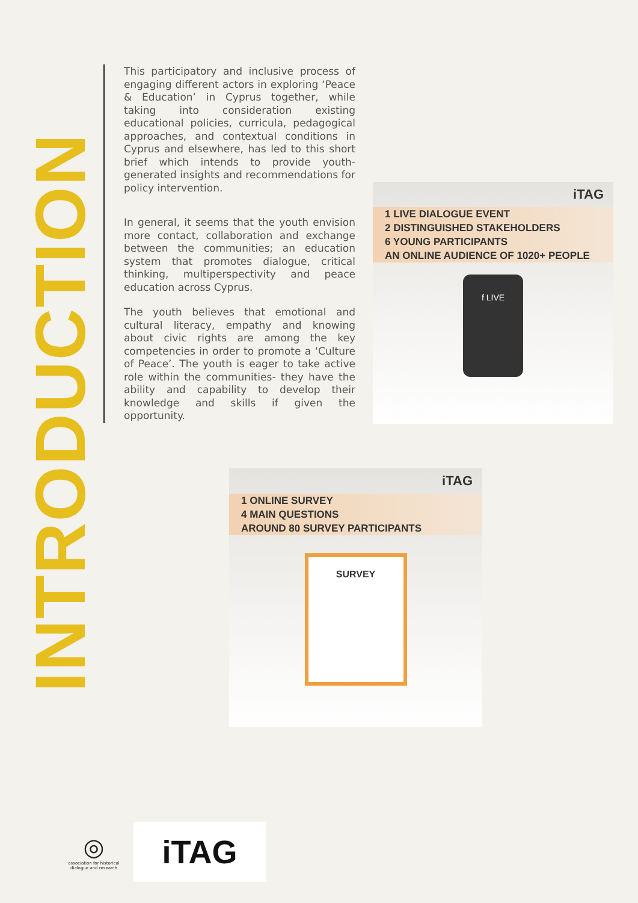INTRODUCTION
This participatory and inclusive process of engaging different actors in exploring ‘Peace & Education’ in Cyprus together, while taking into consideration existing educational policies, curricula, pedagogical approaches, and contextual conditions in Cyprus and elsewhere, has led to this short brief which intends to provide youth-generated insights and recommendations for policy intervention.
In general, it seems that the youth envision more contact, collaboration and exchange between the communities; an education system that promotes dialogue, critical thinking, multiperspectivity and peace education across Cyprus.
The youth believes that emotional and cultural literacy, empathy and knowing about civic rights are among the key competencies in order to promote a ‘Culture of Peace’. The youth is eager to take active role within the communities- they have the ability and capability to develop their knowledge and skills if given the opportunity.
iTAG
1 LIVE DIALOGUE EVENT
2 DISTINGUISHED STAKEHOLDERS
6 YOUNG PARTICIPANTS
AN ONLINE AUDIENCE OF 1020+ PEOPLE
f LIVE
iTAG
1 ONLINE SURVEY
4 MAIN QUESTIONS
AROUND 80 SURVEY PARTICIPANTS
SURVEY
◎
association for historical dialogue and research
iTAG